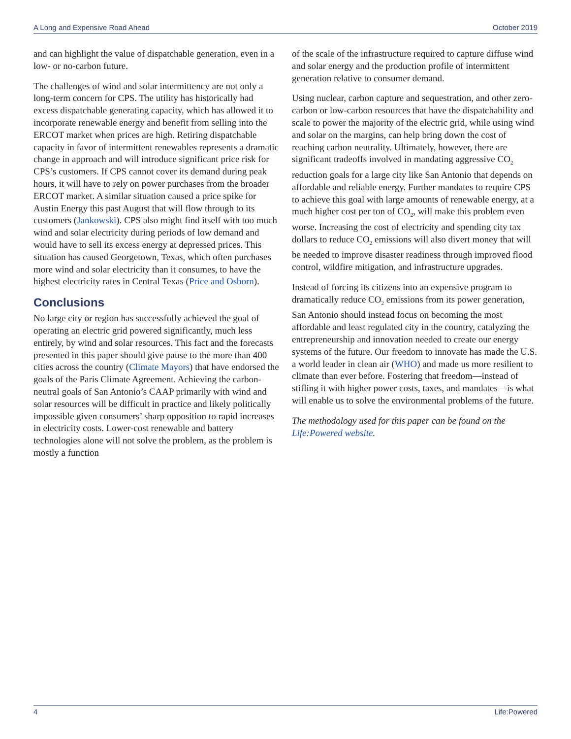A Long and Expensive Road Ahead October 2019
and can highlight the value of dispatchable generation, even in a low- or no-carbon future.
The challenges of wind and solar intermittency are not only a long-term concern for CPS. The utility has historically had excess dispatchable generating capacity, which has allowed it to incorporate renewable energy and benefit from selling into the ERCOT market when prices are high. Retiring dispatchable capacity in favor of intermittent renewables represents a dramatic change in approach and will introduce significant price risk for CPS’s customers. If CPS cannot cover its demand during peak hours, it will have to rely on power purchases from the broader ERCOT market. A similar situation caused a price spike for Austin Energy this past August that will flow through to its customers (Jankowski). CPS also might find itself with too much wind and solar electricity during periods of low demand and would have to sell its excess energy at depressed prices. This situation has caused Georgetown, Texas, which often purchases more wind and solar electricity than it consumes, to have the highest electricity rates in Central Texas (Price and Osborn).
Conclusions
No large city or region has successfully achieved the goal of operating an electric grid powered significantly, much less entirely, by wind and solar resources. This fact and the forecasts presented in this paper should give pause to the more than 400 cities across the country (Climate Mayors) that have endorsed the goals of the Paris Climate Agreement. Achieving the carbon-neutral goals of San Antonio’s CAAP primarily with wind and solar resources will be difficult in practice and likely politically impossible given consumers’ sharp opposition to rapid increases in electricity costs. Lower-cost renewable and battery technologies alone will not solve the problem, as the problem is mostly a function
of the scale of the infrastructure required to capture diffuse wind and solar energy and the production profile of intermittent generation relative to consumer demand.
Using nuclear, carbon capture and sequestration, and other zero-carbon or low-carbon resources that have the dispatchability and scale to power the majority of the electric grid, while using wind and solar on the margins, can help bring down the cost of reaching carbon neutrality. Ultimately, however, there are significant tradeoffs involved in mandating aggressive CO<sub>2</sub> reduction goals for a large city like San Antonio that depends on affordable and reliable energy. Further mandates to require CPS to achieve this goal with large amounts of renewable energy, at a much higher cost per ton of CO<sub>2</sub>, will make this problem even worse. Increasing the cost of electricity and spending city tax dollars to reduce CO<sub>2</sub> emissions will also divert money that will be needed to improve disaster readiness through improved flood control, wildfire mitigation, and infrastructure upgrades.
Instead of forcing its citizens into an expensive program to dramatically reduce CO<sub>2</sub> emissions from its power generation, San Antonio should instead focus on becoming the most affordable and least regulated city in the country, catalyzing the entrepreneurship and innovation needed to create our energy systems of the future. Our freedom to innovate has made the U.S. a world leader in clean air (WHO) and made us more resilient to climate than ever before. Fostering that freedom—instead of stifling it with higher power costs, taxes, and mandates—is what will enable us to solve the environmental problems of the future.
The methodology used for this paper can be found on the Life:Powered website.
4 Life:Powered